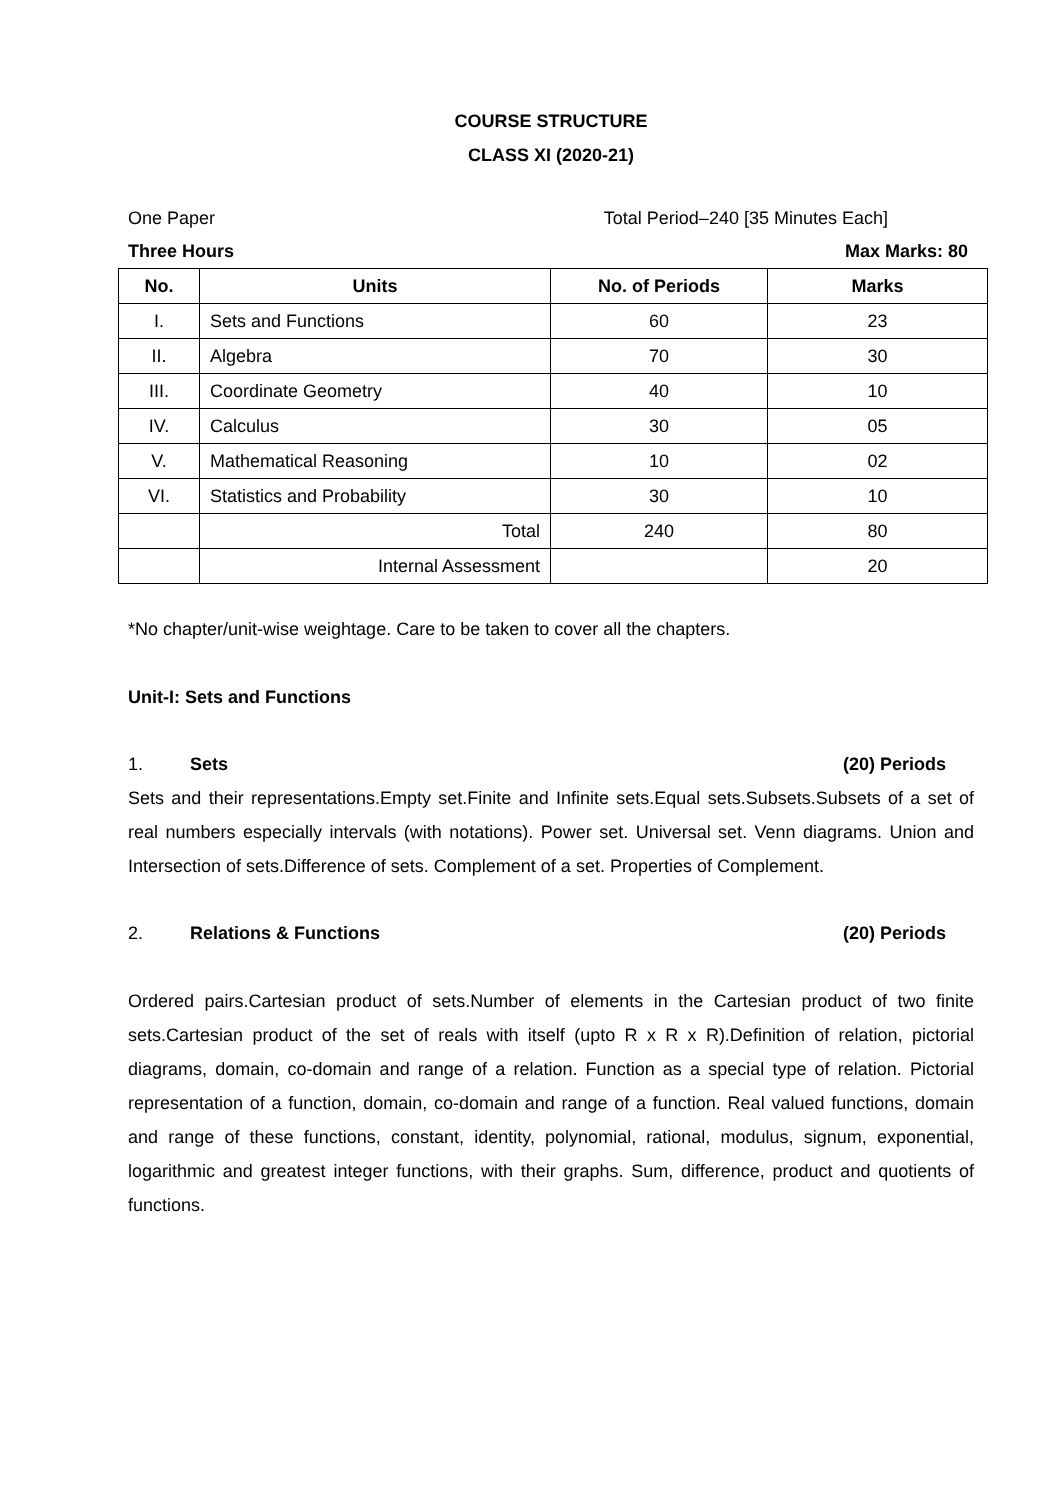COURSE STRUCTURE
CLASS XI (2020-21)
One Paper Total Period–240 [35 Minutes Each]
Three Hours Max Marks: 80
| No. | Units | No. of Periods | Marks |
| --- | --- | --- | --- |
| I. | Sets and Functions | 60 | 23 |
| II. | Algebra | 70 | 30 |
| III. | Coordinate Geometry | 40 | 10 |
| IV. | Calculus | 30 | 05 |
| V. | Mathematical Reasoning | 10 | 02 |
| VI. | Statistics and Probability | 30 | 10 |
| | Total | 240 | 80 |
| | Internal Assessment | | 20 |
*No chapter/unit-wise weightage. Care to be taken to cover all the chapters.
Unit-I: Sets and Functions
1. Sets (20) Periods
Sets and their representations.Empty set.Finite and Infinite sets.Equal sets.Subsets.Subsets of a set of real numbers especially intervals (with notations). Power set. Universal set. Venn diagrams. Union and Intersection of sets.Difference of sets. Complement of a set. Properties of Complement.
2. Relations & Functions (20) Periods
Ordered pairs.Cartesian product of sets.Number of elements in the Cartesian product of two finite sets.Cartesian product of the set of reals with itself (upto R x R x R).Definition of relation, pictorial diagrams, domain, co-domain and range of a relation. Function as a special type of relation. Pictorial representation of a function, domain, co-domain and range of a function. Real valued functions, domain and range of these functions, constant, identity, polynomial, rational, modulus, signum, exponential, logarithmic and greatest integer functions, with their graphs. Sum, difference, product and quotients of functions.